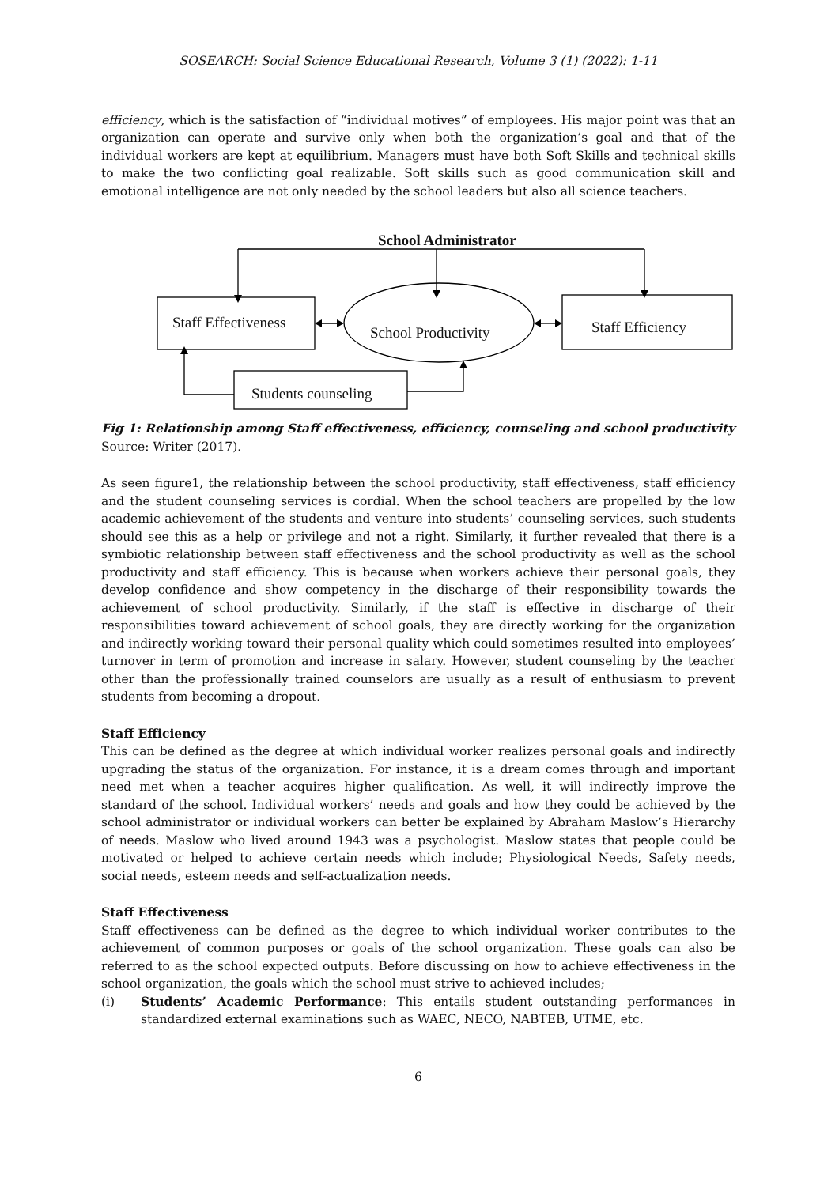SOSEARCH: Social Science Educational Research, Volume 3 (1) (2022): 1-11
efficiency, which is the satisfaction of “individual motives” of employees. His major point was that an organization can operate and survive only when both the organization’s goal and that of the individual workers are kept at equilibrium. Managers must have both Soft Skills and technical skills to make the two conflicting goal realizable. Soft skills such as good communication skill and emotional intelligence are not only needed by the school leaders but also all science teachers.
School Administrator
Staff Effectiveness
School Productivity Staff Efficiency
Students counseling
Fig 1: Relationship among Staff effectiveness, efficiency, counseling and school productivity
Source: Writer (2017).
As seen figure1, the relationship between the school productivity, staff effectiveness, staff efficiency and the student counseling services is cordial. When the school teachers are propelled by the low academic achievement of the students and venture into students’ counseling services, such students should see this as a help or privilege and not a right. Similarly, it further revealed that there is a symbiotic relationship between staff effectiveness and the school productivity as well as the school productivity and staff efficiency. This is because when workers achieve their personal goals, they develop confidence and show competency in the discharge of their responsibility towards the achievement of school productivity. Similarly, if the staff is effective in discharge of their responsibilities toward achievement of school goals, they are directly working for the organization and indirectly working toward their personal quality which could sometimes resulted into employees’ turnover in term of promotion and increase in salary. However, student counseling by the teacher other than the professionally trained counselors are usually as a result of enthusiasm to prevent students from becoming a dropout.
Staff Efficiency
This can be defined as the degree at which individual worker realizes personal goals and indirectly upgrading the status of the organization. For instance, it is a dream comes through and important need met when a teacher acquires higher qualification. As well, it will indirectly improve the standard of the school. Individual workers’ needs and goals and how they could be achieved by the school administrator or individual workers can better be explained by Abraham Maslow’s Hierarchy of needs. Maslow who lived around 1943 was a psychologist. Maslow states that people could be motivated or helped to achieve certain needs which include; Physiological Needs, Safety needs, social needs, esteem needs and self-actualization needs.
Staff Effectiveness
Staff effectiveness can be defined as the degree to which individual worker contributes to the achievement of common purposes or goals of the school organization. These goals can also be referred to as the school expected outputs. Before discussing on how to achieve effectiveness in the school organization, the goals which the school must strive to achieved includes;
(i) Students’ Academic Performance: This entails student outstanding performances in standardized external examinations such as WAEC, NECO, NABTEB, UTME, etc.
6